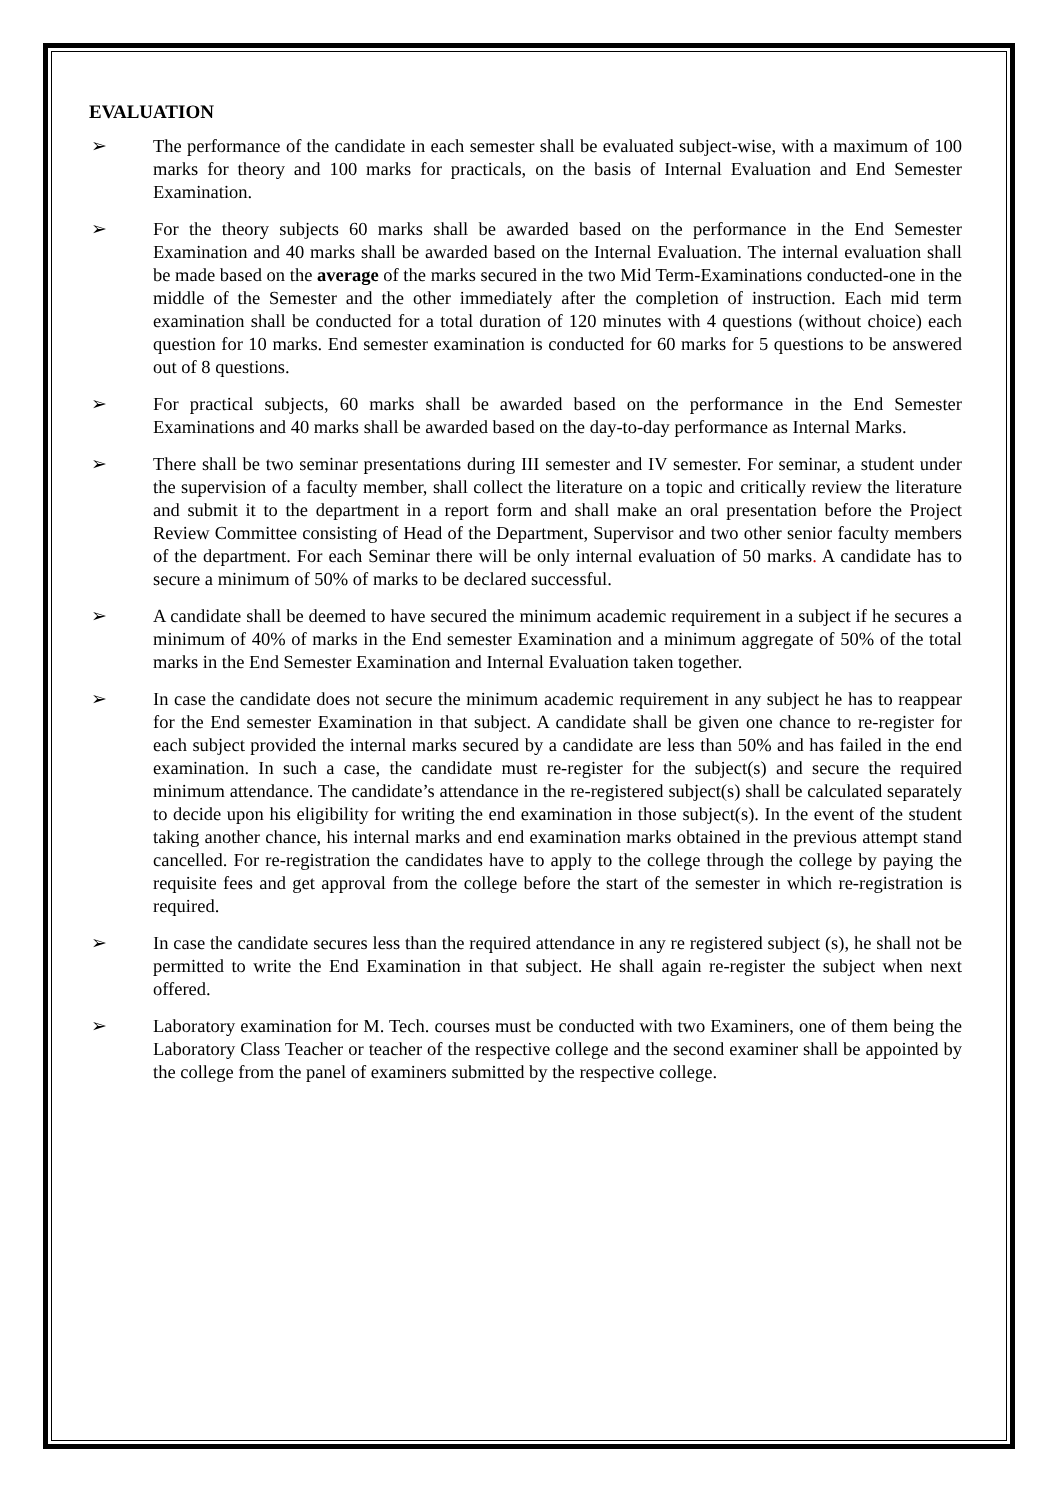EVALUATION
➢ The performance of the candidate in each semester shall be evaluated subject-wise, with a maximum of 100 marks for theory and 100 marks for practicals, on the basis of Internal Evaluation and End Semester Examination.
➢ For the theory subjects 60 marks shall be awarded based on the performance in the End Semester Examination and 40 marks shall be awarded based on the Internal Evaluation. The internal evaluation shall be made based on the average of the marks secured in the two Mid Term-Examinations conducted-one in the middle of the Semester and the other immediately after the completion of instruction. Each mid term examination shall be conducted for a total duration of 120 minutes with 4 questions (without choice) each question for 10 marks. End semester examination is conducted for 60 marks for 5 questions to be answered out of 8 questions.
➢ For practical subjects, 60 marks shall be awarded based on the performance in the End Semester Examinations and 40 marks shall be awarded based on the day-to-day performance as Internal Marks.
➢ There shall be two seminar presentations during III semester and IV semester. For seminar, a student under the supervision of a faculty member, shall collect the literature on a topic and critically review the literature and submit it to the department in a report form and shall make an oral presentation before the Project Review Committee consisting of Head of the Department, Supervisor and two other senior faculty members of the department. For each Seminar there will be only internal evaluation of 50 marks. A candidate has to secure a minimum of 50% of marks to be declared successful.
➢ A candidate shall be deemed to have secured the minimum academic requirement in a subject if he secures a minimum of 40% of marks in the End semester Examination and a minimum aggregate of 50% of the total marks in the End Semester Examination and Internal Evaluation taken together.
➢ In case the candidate does not secure the minimum academic requirement in any subject he has to reappear for the End semester Examination in that subject. A candidate shall be given one chance to re-register for each subject provided the internal marks secured by a candidate are less than 50% and has failed in the end examination. In such a case, the candidate must re-register for the subject(s) and secure the required minimum attendance. The candidate’s attendance in the re-registered subject(s) shall be calculated separately to decide upon his eligibility for writing the end examination in those subject(s). In the event of the student taking another chance, his internal marks and end examination marks obtained in the previous attempt stand cancelled. For re-registration the candidates have to apply to the college through the college by paying the requisite fees and get approval from the college before the start of the semester in which re-registration is required.
➢ In case the candidate secures less than the required attendance in any re registered subject (s), he shall not be permitted to write the End Examination in that subject. He shall again re-register the subject when next offered.
➢ Laboratory examination for M. Tech. courses must be conducted with two Examiners, one of them being the Laboratory Class Teacher or teacher of the respective college and the second examiner shall be appointed by the college from the panel of examiners submitted by the respective college.